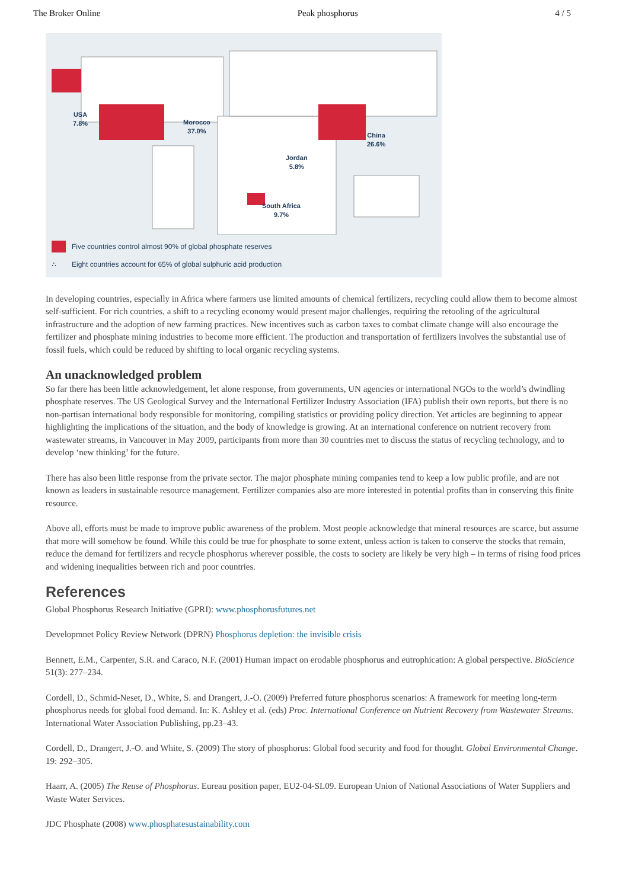The Broker Online Peak phosphorus 4 / 5
USA
7.8%
Morocco
37.0%
China
26.6%
Jordan
5.8%
South Africa
9.7%
Five countries control almost 90% of global phosphate reserves
∴ Eight countries account for 65% of global sulphuric acid production
In developing countries, especially in Africa where farmers use limited amounts of chemical fertilizers, recycling could allow them to become almost self-sufficient. For rich countries, a shift to a recycling economy would present major challenges, requiring the retooling of the agricultural infrastructure and the adoption of new farming practices. New incentives such as carbon taxes to combat climate change will also encourage the fertilizer and phosphate mining industries to become more efficient. The production and transportation of fertilizers involves the substantial use of fossil fuels, which could be reduced by shifting to local organic recycling systems.
An unacknowledged problem
So far there has been little acknowledgement, let alone response, from governments, UN agencies or international NGOs to the world’s dwindling phosphate reserves. The US Geological Survey and the International Fertilizer Industry Association (IFA) publish their own reports, but there is no non-partisan international body responsible for monitoring, compiling statistics or providing policy direction. Yet articles are beginning to appear highlighting the implications of the situation, and the body of knowledge is growing. At an international conference on nutrient recovery from wastewater streams, in Vancouver in May 2009, participants from more than 30 countries met to discuss the status of recycling technology, and to develop ‘new thinking’ for the future.
There has also been little response from the private sector. The major phosphate mining companies tend to keep a low public profile, and are not known as leaders in sustainable resource management. Fertilizer companies also are more interested in potential profits than in conserving this finite resource.
Above all, efforts must be made to improve public awareness of the problem. Most people acknowledge that mineral resources are scarce, but assume that more will somehow be found. While this could be true for phosphate to some extent, unless action is taken to conserve the stocks that remain, reduce the demand for fertilizers and recycle phosphorus wherever possible, the costs to society are likely be very high – in terms of rising food prices and widening inequalities between rich and poor countries.
References
Global Phosphorus Research Initiative (GPRI): www.phosphorusfutures.net
Developmnet Policy Review Network (DPRN) Phosphorus depletion: the invisible crisis
Bennett, E.M., Carpenter, S.R. and Caraco, N.F. (2001) Human impact on erodable phosphorus and eutrophication: A global perspective. BioScience 51(3): 277–234.
Cordell, D., Schmid-Neset, D., White, S. and Drangert, J.-O. (2009) Preferred future phosphorus scenarios: A framework for meeting long-term phosphorus needs for global food demand. In: K. Ashley et al. (eds) Proc. International Conference on Nutrient Recovery from Wastewater Streams. International Water Association Publishing, pp.23–43.
Cordell, D., Drangert, J.-O. and White, S. (2009) The story of phosphorus: Global food security and food for thought. Global Environmental Change. 19: 292–305.
Haarr, A. (2005) The Reuse of Phosphorus. Eureau position paper, EU2-04-SL09. European Union of National Associations of Water Suppliers and Waste Water Services.
JDC Phosphate (2008) www.phosphatesustainability.com